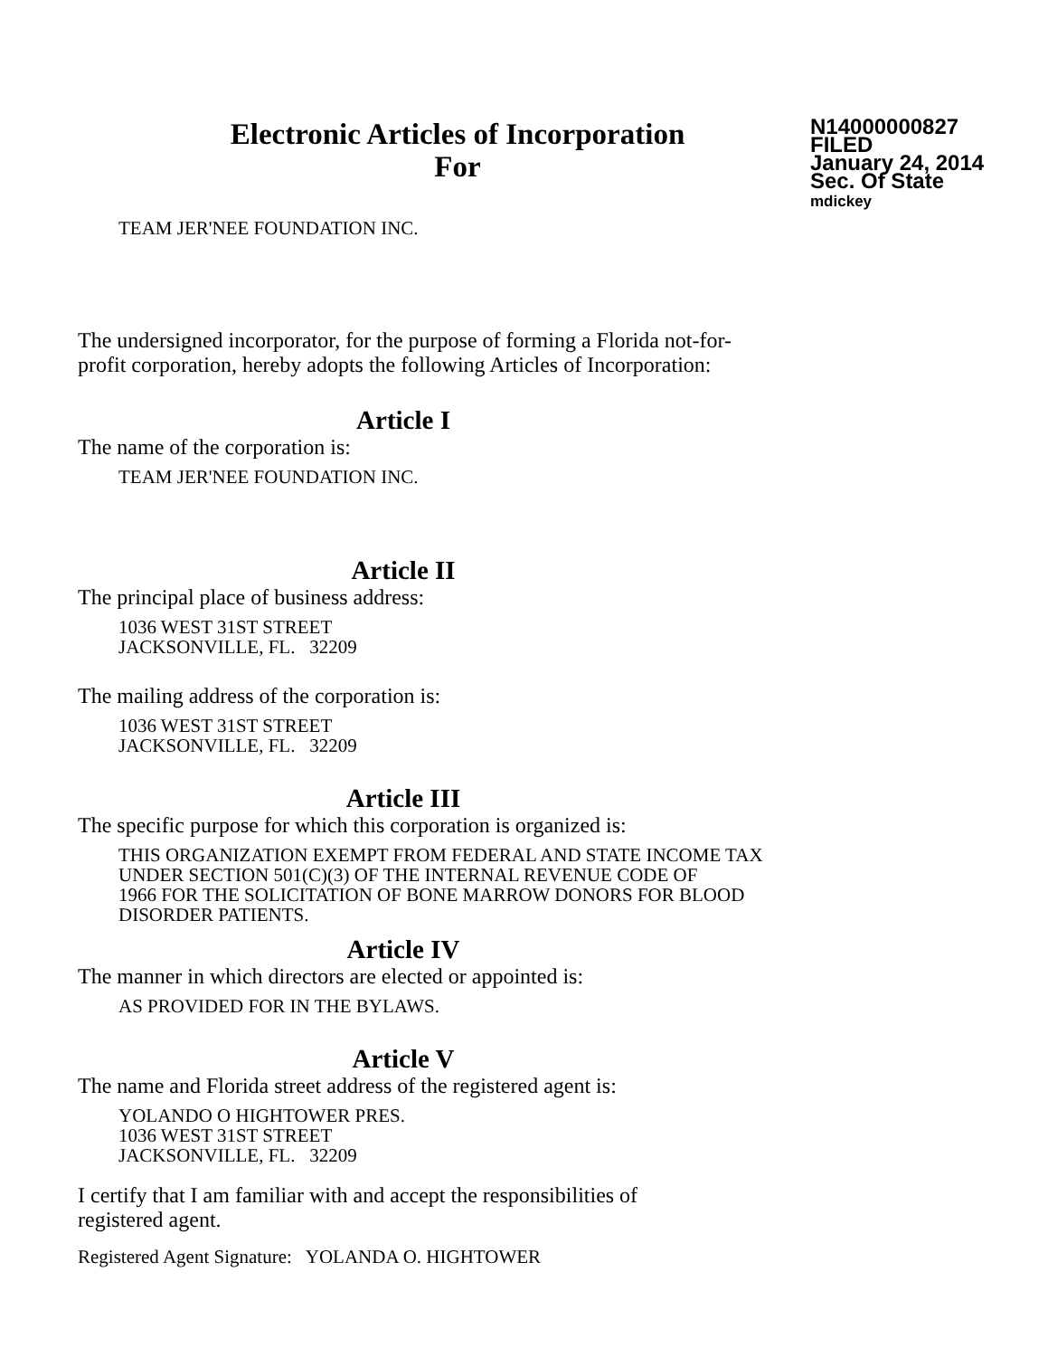Electronic Articles of Incorporation
For
N14000000827
FILED
January 24, 2014
Sec. Of State
mdickey
TEAM JER'NEE FOUNDATION INC.
The undersigned incorporator, for the purpose of forming a Florida not-for-
profit corporation, hereby adopts the following Articles of Incorporation:
Article I
The name of the corporation is:
TEAM JER'NEE FOUNDATION INC.
Article II
The principal place of business address:
1036 WEST 31ST STREET
JACKSONVILLE, FL. 32209
The mailing address of the corporation is:
1036 WEST 31ST STREET
JACKSONVILLE, FL. 32209
Article III
The specific purpose for which this corporation is organized is:
THIS ORGANIZATION EXEMPT FROM FEDERAL AND STATE INCOME TAX
UNDER SECTION 501(C)(3) OF THE INTERNAL REVENUE CODE OF
1966 FOR THE SOLICITATION OF BONE MARROW DONORS FOR BLOOD
DISORDER PATIENTS.
Article IV
The manner in which directors are elected or appointed is:
AS PROVIDED FOR IN THE BYLAWS.
Article V
The name and Florida street address of the registered agent is:
YOLANDO O HIGHTOWER PRES.
1036 WEST 31ST STREET
JACKSONVILLE, FL. 32209
I certify that I am familiar with and accept the responsibilities of
registered agent.
Registered Agent Signature: YOLANDA O. HIGHTOWER